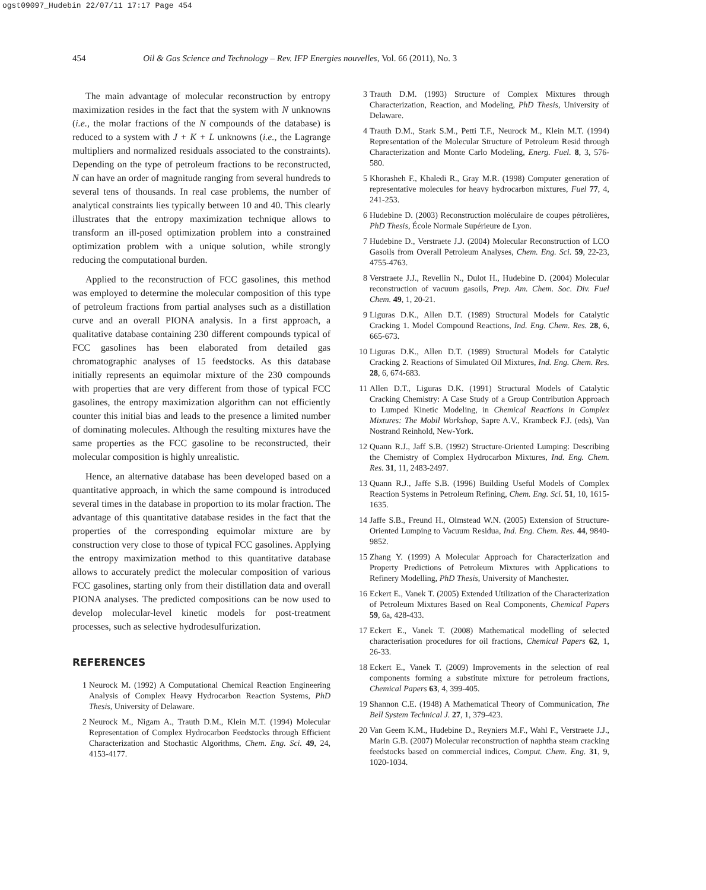ogst09097_Hudebin 22/07/11 17:17 Page 454
454 Oil & Gas Science and Technology – Rev. IFP Energies nouvelles, Vol. 66 (2011), No. 3
The main advantage of molecular reconstruction by entropy maximization resides in the fact that the system with N unknowns (i.e., the molar fractions of the N compounds of the database) is reduced to a system with J + K + L unknowns (i.e., the Lagrange multipliers and normalized residuals associated to the constraints). Depending on the type of petroleum fractions to be reconstructed, N can have an order of magnitude ranging from several hundreds to several tens of thousands. In real case problems, the number of analytical constraints lies typically between 10 and 40. This clearly illustrates that the entropy maximization technique allows to transform an ill-posed optimization problem into a constrained optimization problem with a unique solution, while strongly reducing the computational burden.
Applied to the reconstruction of FCC gasolines, this method was employed to determine the molecular composition of this type of petroleum fractions from partial analyses such as a distillation curve and an overall PIONA analysis. In a first approach, a qualitative database containing 230 different compounds typical of FCC gasolines has been elaborated from detailed gas chromatographic analyses of 15 feedstocks. As this database initially represents an equimolar mixture of the 230 compounds with properties that are very different from those of typical FCC gasolines, the entropy maximization algorithm can not efficiently counter this initial bias and leads to the presence a limited number of dominating molecules. Although the resulting mixtures have the same properties as the FCC gasoline to be reconstructed, their molecular composition is highly unrealistic.
Hence, an alternative database has been developed based on a quantitative approach, in which the same compound is introduced several times in the database in proportion to its molar fraction. The advantage of this quantitative database resides in the fact that the properties of the corresponding equimolar mixture are by construction very close to those of typical FCC gasolines. Applying the entropy maximization method to this quantitative database allows to accurately predict the molecular composition of various FCC gasolines, starting only from their distillation data and overall PIONA analyses. The predicted compositions can be now used to develop molecular-level kinetic models for post-treatment processes, such as selective hydrodesulfurization.
REFERENCES
1 Neurock M. (1992) A Computational Chemical Reaction Engineering Analysis of Complex Heavy Hydrocarbon Reaction Systems, PhD Thesis, University of Delaware.
2 Neurock M., Nigam A., Trauth D.M., Klein M.T. (1994) Molecular Representation of Complex Hydrocarbon Feedstocks through Efficient Characterization and Stochastic Algorithms, Chem. Eng. Sci. 49, 24, 4153-4177.
3 Trauth D.M. (1993) Structure of Complex Mixtures through Characterization, Reaction, and Modeling, PhD Thesis, University of Delaware.
4 Trauth D.M., Stark S.M., Petti T.F., Neurock M., Klein M.T. (1994) Representation of the Molecular Structure of Petroleum Resid through Characterization and Monte Carlo Modeling, Energ. Fuel. 8, 3, 576-580.
5 Khorasheh F., Khaledi R., Gray M.R. (1998) Computer generation of representative molecules for heavy hydrocarbon mixtures, Fuel 77, 4, 241-253.
6 Hudebine D. (2003) Reconstruction moléculaire de coupes pétrolières, PhD Thesis, École Normale Supérieure de Lyon.
7 Hudebine D., Verstraete J.J. (2004) Molecular Reconstruction of LCO Gasoils from Overall Petroleum Analyses, Chem. Eng. Sci. 59, 22-23, 4755-4763.
8 Verstraete J.J., Revellin N., Dulot H., Hudebine D. (2004) Molecular reconstruction of vacuum gasoils, Prep. Am. Chem. Soc. Div. Fuel Chem. 49, 1, 20-21.
9 Liguras D.K., Allen D.T. (1989) Structural Models for Catalytic Cracking 1. Model Compound Reactions, Ind. Eng. Chem. Res. 28, 6, 665-673.
10 Liguras D.K., Allen D.T. (1989) Structural Models for Catalytic Cracking 2. Reactions of Simulated Oil Mixtures, Ind. Eng. Chem. Res. 28, 6, 674-683.
11 Allen D.T., Liguras D.K. (1991) Structural Models of Catalytic Cracking Chemistry: A Case Study of a Group Contribution Approach to Lumped Kinetic Modeling, in Chemical Reactions in Complex Mixtures: The Mobil Workshop, Sapre A.V., Krambeck F.J. (eds), Van Nostrand Reinhold, New-York.
12 Quann R.J., Jaff S.B. (1992) Structure-Oriented Lumping: Describing the Chemistry of Complex Hydrocarbon Mixtures, Ind. Eng. Chem. Res. 31, 11, 2483-2497.
13 Quann R.J., Jaffe S.B. (1996) Building Useful Models of Complex Reaction Systems in Petroleum Refining, Chem. Eng. Sci. 51, 10, 1615-1635.
14 Jaffe S.B., Freund H., Olmstead W.N. (2005) Extension of Structure-Oriented Lumping to Vacuum Residua, Ind. Eng. Chem. Res. 44, 9840-9852.
15 Zhang Y. (1999) A Molecular Approach for Characterization and Property Predictions of Petroleum Mixtures with Applications to Refinery Modelling, PhD Thesis, University of Manchester.
16 Eckert E., Vanek T. (2005) Extended Utilization of the Characterization of Petroleum Mixtures Based on Real Components, Chemical Papers 59, 6a, 428-433.
17 Eckert E., Vanek T. (2008) Mathematical modelling of selected characterisation procedures for oil fractions, Chemical Papers 62, 1, 26-33.
18 Eckert E., Vanek T. (2009) Improvements in the selection of real components forming a substitute mixture for petroleum fractions, Chemical Papers 63, 4, 399-405.
19 Shannon C.E. (1948) A Mathematical Theory of Communication, The Bell System Technical J. 27, 1, 379-423.
20 Van Geem K.M., Hudebine D., Reyniers M.F., Wahl F., Verstraete J.J., Marin G.B. (2007) Molecular reconstruction of naphtha steam cracking feedstocks based on commercial indices, Comput. Chem. Eng. 31, 9, 1020-1034.